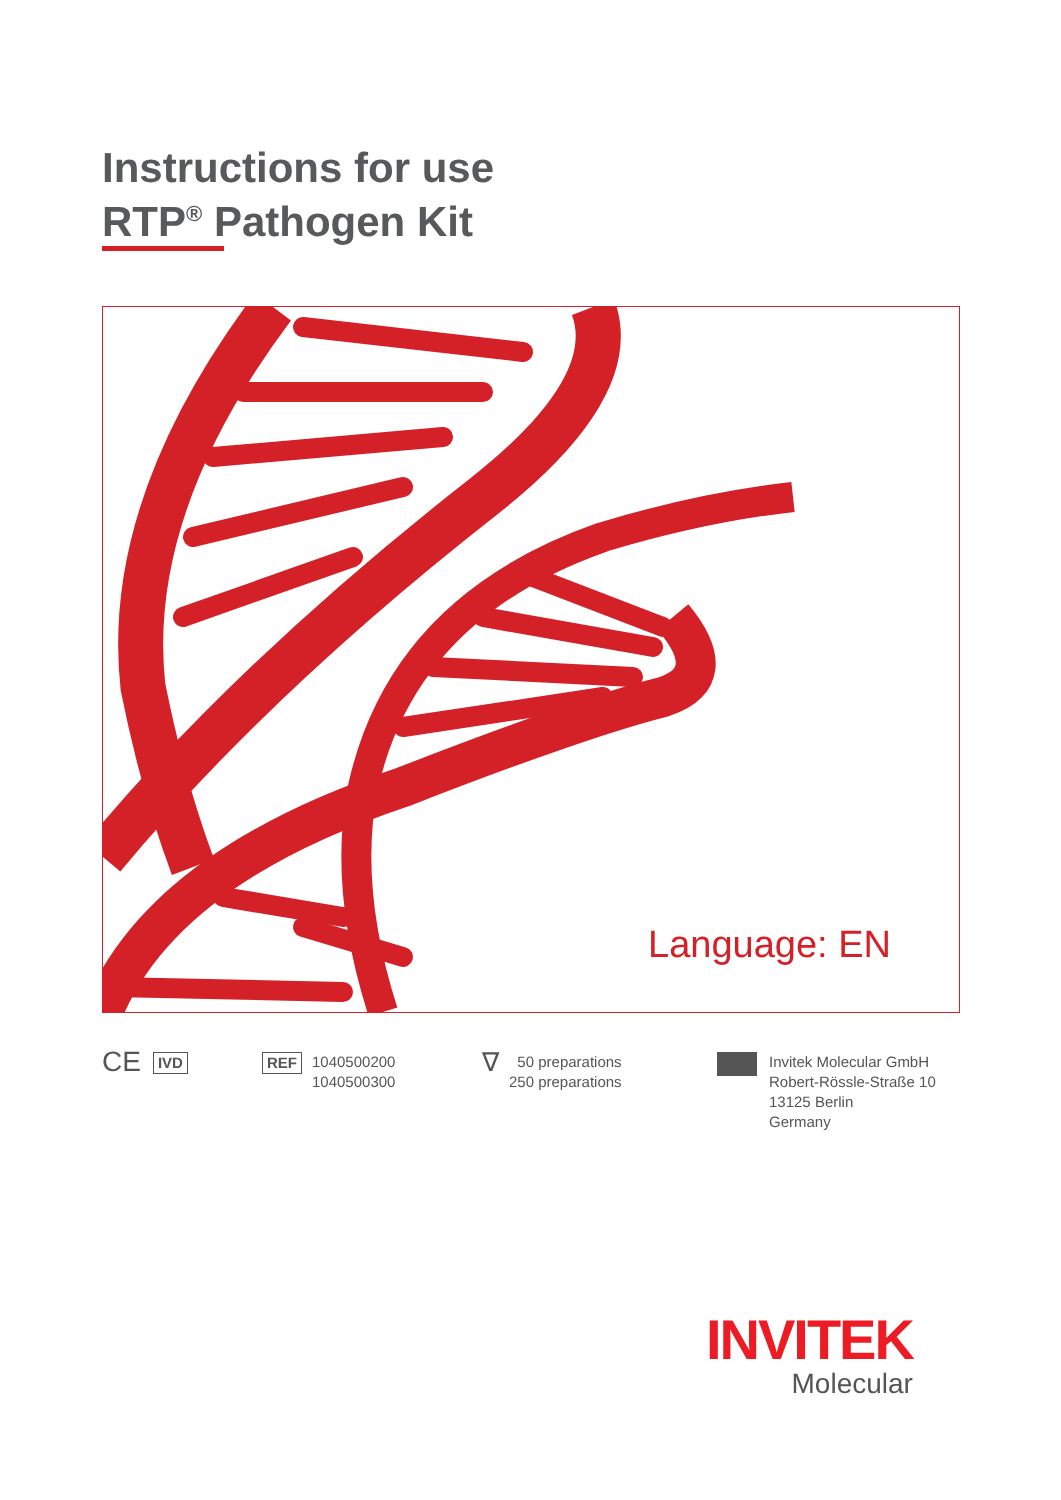Instructions for use
RTP<sup>®</sup> Pathogen Kit
Language: EN
CE IVD REF 1040500200
1040500300
∇ 50 preparations
250 preparations
Invitek Molecular GmbH
Robert-Rössle-Straße 10
13125 Berlin
Germany
INVITEK
Molecular